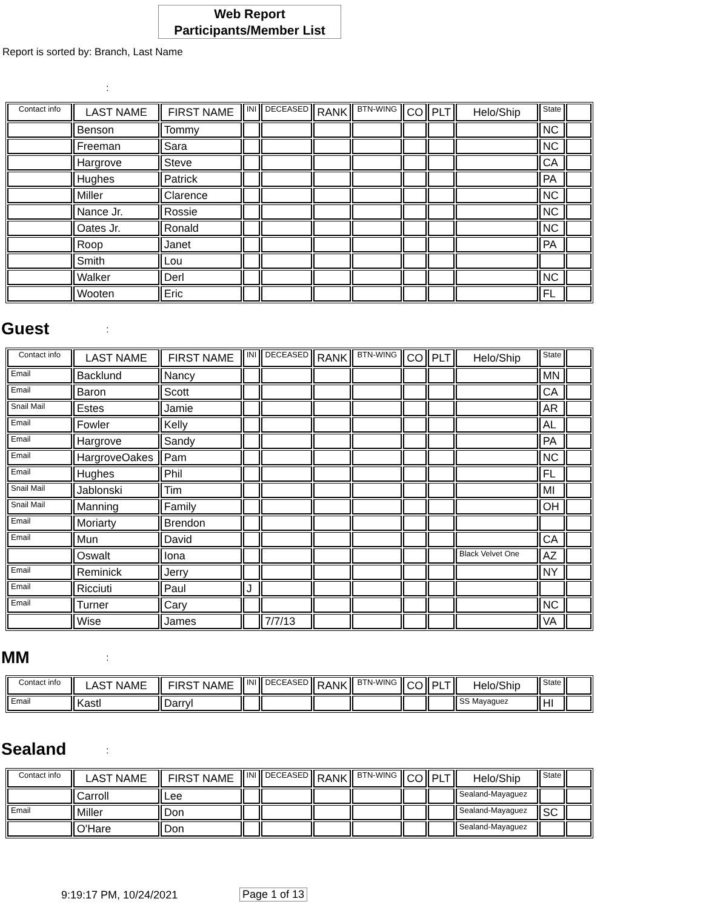Web Report
Participants/Member List
Report is sorted by: Branch, Last Name
:
| Contact info | LAST NAME | FIRST NAME | INI | DECEASED | RANK | BTN-WING | CO | PLT | Helo/Ship | State | |
| --- | --- | --- | --- | --- | --- | --- | --- | --- | --- | --- | --- |
| | Benson | Tommy | | | | | | | | NC | |
| | Freeman | Sara | | | | | | | | NC | |
| | Hargrove | Steve | | | | | | | | CA | |
| | Hughes | Patrick | | | | | | | | PA | |
| | Miller | Clarence | | | | | | | | NC | |
| | Nance Jr. | Rossie | | | | | | | | NC | |
| | Oates Jr. | Ronald | | | | | | | | NC | |
| | Roop | Janet | | | | | | | | PA | |
| | Smith | Lou | | | | | | | | | |
| | Walker | Derl | | | | | | | | NC | |
| | Wooten | Eric | | | | | | | | FL | |
Guest :
| Contact info | LAST NAME | FIRST NAME | INI | DECEASED | RANK | BTN-WING | CO | PLT | Helo/Ship | State | |
| --- | --- | --- | --- | --- | --- | --- | --- | --- | --- | --- | --- |
| Email | Backlund | Nancy | | | | | | | | MN | |
| Email | Baron | Scott | | | | | | | | CA | |
| Snail Mail | Estes | Jamie | | | | | | | | AR | |
| Email | Fowler | Kelly | | | | | | | | AL | |
| Email | Hargrove | Sandy | | | | | | | | PA | |
| Email | HargroveOakes | Pam | | | | | | | | NC | |
| Email | Hughes | Phil | | | | | | | | FL | |
| Snail Mail | Jablonski | Tim | | | | | | | | MI | |
| Snail Mail | Manning | Family | | | | | | | | OH | |
| Email | Moriarty | Brendon | | | | | | | | | |
| Email | Mun | David | | | | | | | | CA | |
| | Oswalt | Iona | | | | | | | Black Velvet One | AZ | |
| Email | Reminick | Jerry | | | | | | | | NY | |
| Email | Ricciuti | Paul | J | | | | | | | | |
| Email | Turner | Cary | | | | | | | | NC | |
| | Wise | James | | 7/7/13 | | | | | | VA | |
MM :
| Contact info | LAST NAME | FIRST NAME | INI | DECEASED | RANK | BTN-WING | CO | PLT | Helo/Ship | State | |
| --- | --- | --- | --- | --- | --- | --- | --- | --- | --- | --- | --- |
| Email | Kastl | Darryl | | | | | | | SS Mayaguez | HI | |
Sealand :
| Contact info | LAST NAME | FIRST NAME | INI | DECEASED | RANK | BTN-WING | CO | PLT | Helo/Ship | State | |
| --- | --- | --- | --- | --- | --- | --- | --- | --- | --- | --- | --- |
| | Carroll | Lee | | | | | | | Sealand-Mayaguez | | |
| Email | Miller | Don | | | | | | | Sealand-Mayaguez | SC | |
| | O'Hare | Don | | | | | | | Sealand-Mayaguez | | |
9:19:17 PM, 10/24/2021 Page 1 of 13